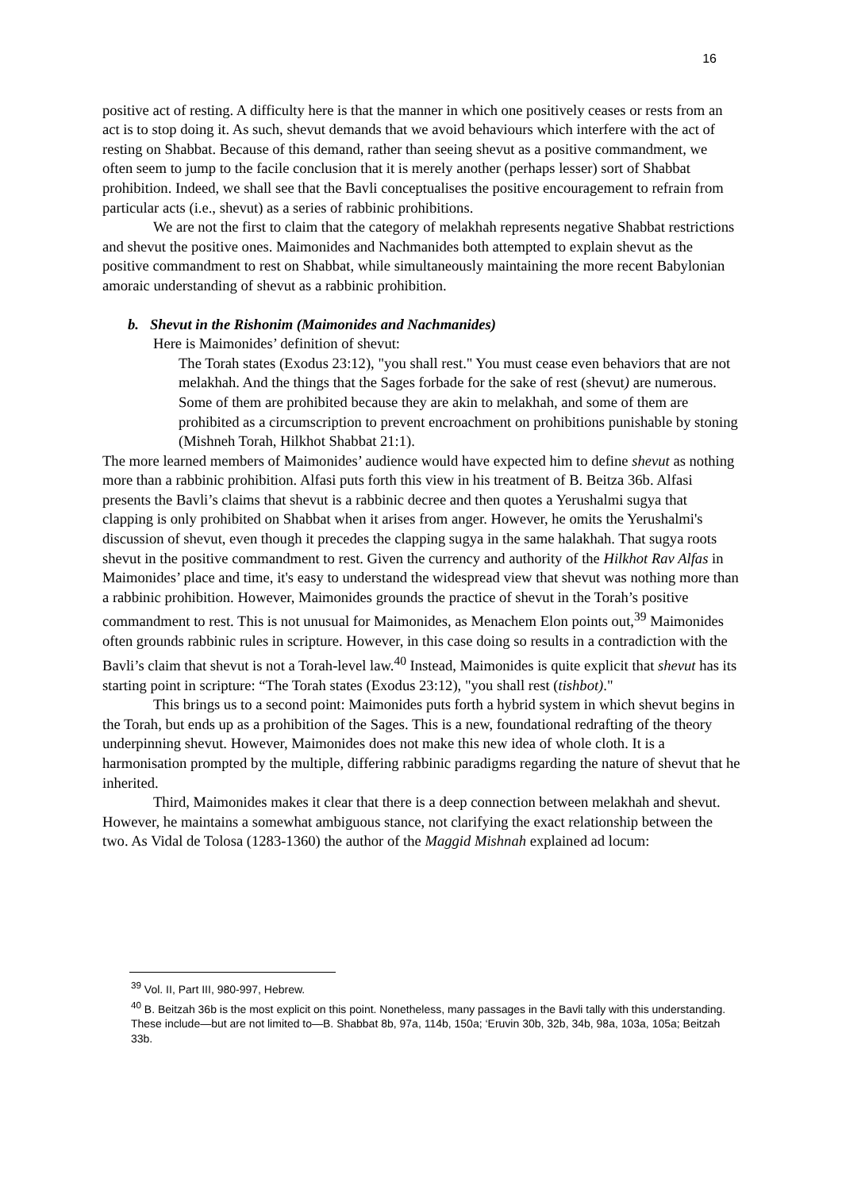16
positive act of resting. A difficulty here is that the manner in which one positively ceases or rests from an act is to stop doing it. As such, shevut demands that we avoid behaviours which interfere with the act of resting on Shabbat. Because of this demand, rather than seeing shevut as a positive commandment, we often seem to jump to the facile conclusion that it is merely another (perhaps lesser) sort of Shabbat prohibition. Indeed, we shall see that the Bavli conceptualises the positive encouragement to refrain from particular acts (i.e., shevut) as a series of rabbinic prohibitions.
We are not the first to claim that the category of melakhah represents negative Shabbat restrictions and shevut the positive ones. Maimonides and Nachmanides both attempted to explain shevut as the positive commandment to rest on Shabbat, while simultaneously maintaining the more recent Babylonian amoraic understanding of shevut as a rabbinic prohibition.
b. Shevut in the Rishonim (Maimonides and Nachmanides)
Here is Maimonides’ definition of shevut:
The Torah states (Exodus 23:12), "you shall rest." You must cease even behaviors that are not melakhah. And the things that the Sages forbade for the sake of rest (shevut) are numerous. Some of them are prohibited because they are akin to melakhah, and some of them are prohibited as a circumscription to prevent encroachment on prohibitions punishable by stoning (Mishneh Torah, Hilkhot Shabbat 21:1).
The more learned members of Maimonides’ audience would have expected him to define shevut as nothing more than a rabbinic prohibition. Alfasi puts forth this view in his treatment of B. Beitza 36b. Alfasi presents the Bavli’s claims that shevut is a rabbinic decree and then quotes a Yerushalmi sugya that clapping is only prohibited on Shabbat when it arises from anger. However, he omits the Yerushalmi's discussion of shevut, even though it precedes the clapping sugya in the same halakhah. That sugya roots shevut in the positive commandment to rest. Given the currency and authority of the Hilkhot Rav Alfas in Maimonides’ place and time, it's easy to understand the widespread view that shevut was nothing more than a rabbinic prohibition. However, Maimonides grounds the practice of shevut in the Torah’s positive commandment to rest. This is not unusual for Maimonides, as Menachem Elon points out,<sup>39</sup> Maimonides often grounds rabbinic rules in scripture. However, in this case doing so results in a contradiction with the Bavli’s claim that shevut is not a Torah-level law.<sup>40</sup> Instead, Maimonides is quite explicit that shevut has its starting point in scripture: “The Torah states (Exodus 23:12), "you shall rest (tishbot)."
This brings us to a second point: Maimonides puts forth a hybrid system in which shevut begins in the Torah, but ends up as a prohibition of the Sages. This is a new, foundational redrafting of the theory underpinning shevut. However, Maimonides does not make this new idea of whole cloth. It is a harmonisation prompted by the multiple, differing rabbinic paradigms regarding the nature of shevut that he inherited.
Third, Maimonides makes it clear that there is a deep connection between melakhah and shevut. However, he maintains a somewhat ambiguous stance, not clarifying the exact relationship between the two. As Vidal de Tolosa (1283-1360) the author of the Maggid Mishnah explained ad locum:
<sup>39</sup> Vol. II, Part III, 980-997, Hebrew.
<sup>40</sup> B. Beitzah 36b is the most explicit on this point. Nonetheless, many passages in the Bavli tally with this understanding. These include—but are not limited to—B. Shabbat 8b, 97a, 114b, 150a; ‘Eruvin 30b, 32b, 34b, 98a, 103a, 105a; Beitzah 33b.